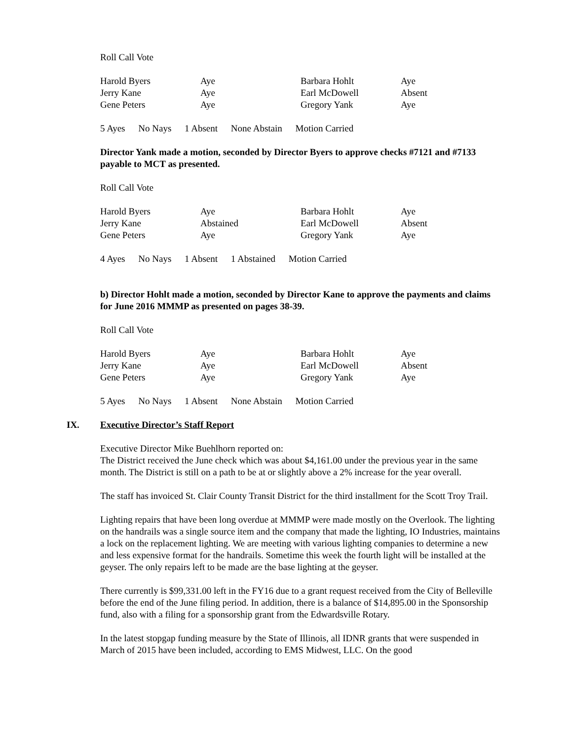Roll Call Vote
| Harold Byers | Aye | Barbara Hohlt | Aye |
| Jerry Kane | Aye | Earl McDowell | Absent |
| Gene Peters | Aye | Gregory Yank | Aye |
5 Ayes No Nays 1 Absent None Abstain Motion Carried
Director Yank made a motion, seconded by Director Byers to approve checks #7121 and #7133 payable to MCT as presented.
Roll Call Vote
| Harold Byers | Aye | Barbara Hohlt | Aye |
| Jerry Kane | Abstained | Earl McDowell | Absent |
| Gene Peters | Aye | Gregory Yank | Aye |
4 Ayes No Nays 1 Absent 1 Abstained Motion Carried
b) Director Hohlt made a motion, seconded by Director Kane to approve the payments and claims for June 2016 MMMP as presented on pages 38-39.
Roll Call Vote
| Harold Byers | Aye | Barbara Hohlt | Aye |
| Jerry Kane | Aye | Earl McDowell | Absent |
| Gene Peters | Aye | Gregory Yank | Aye |
5 Ayes No Nays 1 Absent None Abstain Motion Carried
IX. Executive Director’s Staff Report
Executive Director Mike Buehlhorn reported on:
The District received the June check which was about $4,161.00 under the previous year in the same month. The District is still on a path to be at or slightly above a 2% increase for the year overall.
The staff has invoiced St. Clair County Transit District for the third installment for the Scott Troy Trail.
Lighting repairs that have been long overdue at MMMP were made mostly on the Overlook. The lighting on the handrails was a single source item and the company that made the lighting, IO Industries, maintains a lock on the replacement lighting. We are meeting with various lighting companies to determine a new and less expensive format for the handrails. Sometime this week the fourth light will be installed at the geyser. The only repairs left to be made are the base lighting at the geyser.
There currently is $99,331.00 left in the FY16 due to a grant request received from the City of Belleville before the end of the June filing period. In addition, there is a balance of $14,895.00 in the Sponsorship fund, also with a filing for a sponsorship grant from the Edwardsville Rotary.
In the latest stopgap funding measure by the State of Illinois, all IDNR grants that were suspended in March of 2015 have been included, according to EMS Midwest, LLC. On the good